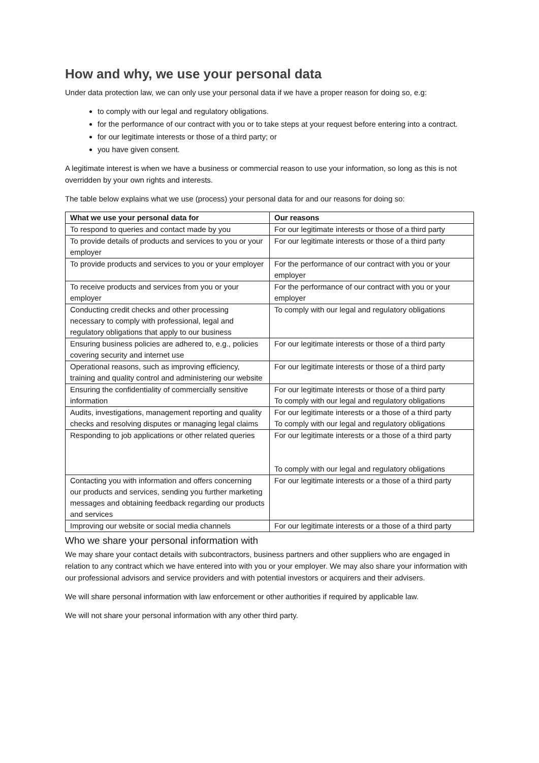How and why, we use your personal data
Under data protection law, we can only use your personal data if we have a proper reason for doing so, e.g:
to comply with our legal and regulatory obligations.
for the performance of our contract with you or to take steps at your request before entering into a contract.
for our legitimate interests or those of a third party; or
you have given consent.
A legitimate interest is when we have a business or commercial reason to use your information, so long as this is not overridden by your own rights and interests.
The table below explains what we use (process) your personal data for and our reasons for doing so:
| What we use your personal data for | Our reasons |
| --- | --- |
| To respond to queries and contact made by you | For our legitimate interests or those of a third party |
| To provide details of products and services to you or your employer | For our legitimate interests or those of a third party |
| To provide products and services to you or your employer | For the performance of our contract with you or your employer |
| To receive products and services from you or your employer | For the performance of our contract with you or your employer |
| Conducting credit checks and other processing necessary to comply with professional, legal and regulatory obligations that apply to our business | To comply with our legal and regulatory obligations |
| Ensuring business policies are adhered to, e.g., policies covering security and internet use | For our legitimate interests or those of a third party |
| Operational reasons, such as improving efficiency, training and quality control and administering our website | For our legitimate interests or those of a third party |
| Ensuring the confidentiality of commercially sensitive information | For our legitimate interests or those of a third party To comply with our legal and regulatory obligations |
| Audits, investigations, management reporting and quality checks and resolving disputes or managing legal claims | For our legitimate interests or a those of a third party To comply with our legal and regulatory obligations |
| Responding to job applications or other related queries | For our legitimate interests or a those of a third party To comply with our legal and regulatory obligations |
| Contacting you with information and offers concerning our products and services, sending you further marketing messages and obtaining feedback regarding our products and services | For our legitimate interests or a those of a third party |
| Improving our website or social media channels | For our legitimate interests or a those of a third party |
Who we share your personal information with
We may share your contact details with subcontractors, business partners and other suppliers who are engaged in relation to any contract which we have entered into with you or your employer. We may also share your information with our professional advisors and service providers and with potential investors or acquirers and their advisers.
We will share personal information with law enforcement or other authorities if required by applicable law.
We will not share your personal information with any other third party.